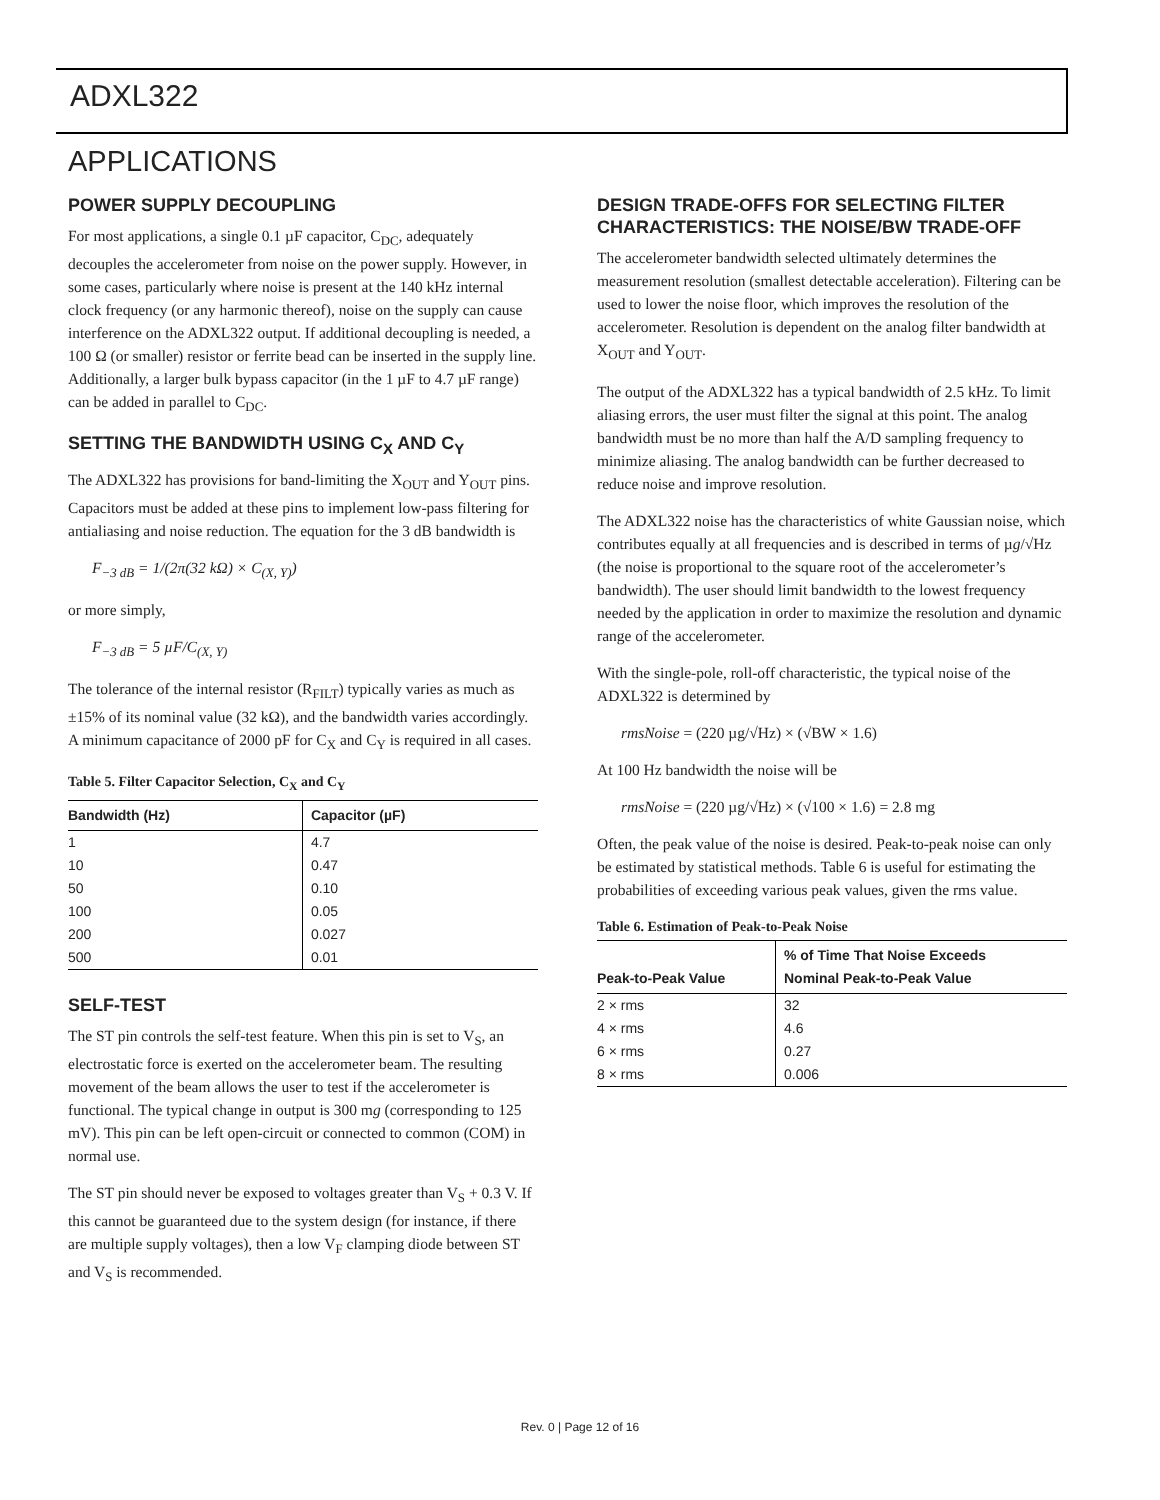ADXL322
APPLICATIONS
POWER SUPPLY DECOUPLING
For most applications, a single 0.1 µF capacitor, C<sub>DC</sub>, adequately decouples the accelerometer from noise on the power supply. However, in some cases, particularly where noise is present at the 140 kHz internal clock frequency (or any harmonic thereof), noise on the supply can cause interference on the ADXL322 output. If additional decoupling is needed, a 100 Ω (or smaller) resistor or ferrite bead can be inserted in the supply line. Additionally, a larger bulk bypass capacitor (in the 1 µF to 4.7 µF range) can be added in parallel to C<sub>DC</sub>.
SETTING THE BANDWIDTH USING C<sub>X</sub> AND C<sub>Y</sub>
The ADXL322 has provisions for band-limiting the X<sub>OUT</sub> and Y<sub>OUT</sub> pins. Capacitors must be added at these pins to implement low-pass filtering for antialiasing and noise reduction. The equation for the 3 dB bandwidth is
F<sub>−3 dB</sub> = 1/(2π(32 kΩ) × C<sub>(X, Y)</sub>)
or more simply,
F<sub>−3 dB</sub> = 5 µF/C<sub>(X, Y)</sub>
The tolerance of the internal resistor (R<sub>FILT</sub>) typically varies as much as ±15% of its nominal value (32 kΩ), and the bandwidth varies accordingly. A minimum capacitance of 2000 pF for C<sub>X</sub> and C<sub>Y</sub> is required in all cases.
Table 5. Filter Capacitor Selection, C<sub>X</sub> and C<sub>Y</sub>
| Bandwidth (Hz) | Capacitor (µF) |
| --- | --- |
| 1 | 4.7 |
| 10 | 0.47 |
| 50 | 0.10 |
| 100 | 0.05 |
| 200 | 0.027 |
| 500 | 0.01 |
SELF-TEST
The ST pin controls the self-test feature. When this pin is set to V<sub>S</sub>, an electrostatic force is exerted on the accelerometer beam. The resulting movement of the beam allows the user to test if the accelerometer is functional. The typical change in output is 300 mg (corresponding to 125 mV). This pin can be left open-circuit or connected to common (COM) in normal use.
The ST pin should never be exposed to voltages greater than V<sub>S</sub> + 0.3 V. If this cannot be guaranteed due to the system design (for instance, if there are multiple supply voltages), then a low V<sub>F</sub> clamping diode between ST and V<sub>S</sub> is recommended.
DESIGN TRADE-OFFS FOR SELECTING FILTER CHARACTERISTICS: THE NOISE/BW TRADE-OFF
The accelerometer bandwidth selected ultimately determines the measurement resolution (smallest detectable acceleration). Filtering can be used to lower the noise floor, which improves the resolution of the accelerometer. Resolution is dependent on the analog filter bandwidth at X<sub>OUT</sub> and Y<sub>OUT</sub>.
The output of the ADXL322 has a typical bandwidth of 2.5 kHz. To limit aliasing errors, the user must filter the signal at this point. The analog bandwidth must be no more than half the A/D sampling frequency to minimize aliasing. The analog bandwidth can be further decreased to reduce noise and improve resolution.
The ADXL322 noise has the characteristics of white Gaussian noise, which contributes equally at all frequencies and is described in terms of µg/√Hz (the noise is proportional to the square root of the accelerometer’s bandwidth). The user should limit bandwidth to the lowest frequency needed by the application in order to maximize the resolution and dynamic range of the accelerometer.
With the single-pole, roll-off characteristic, the typical noise of the ADXL322 is determined by
rmsNoise = (220 µg/√Hz) × (√BW × 1.6)
At 100 Hz bandwidth the noise will be
rmsNoise = (220 µg/√Hz) × (√100 × 1.6) = 2.8 mg
Often, the peak value of the noise is desired. Peak-to-peak noise can only be estimated by statistical methods. Table 6 is useful for estimating the probabilities of exceeding various peak values, given the rms value.
Table 6. Estimation of Peak-to-Peak Noise
| Peak-to-Peak Value | % of Time That Noise Exceeds Nominal Peak-to-Peak Value |
| --- | --- |
| 2 × rms | 32 |
| 4 × rms | 4.6 |
| 6 × rms | 0.27 |
| 8 × rms | 0.006 |
Rev. 0 | Page 12 of 16